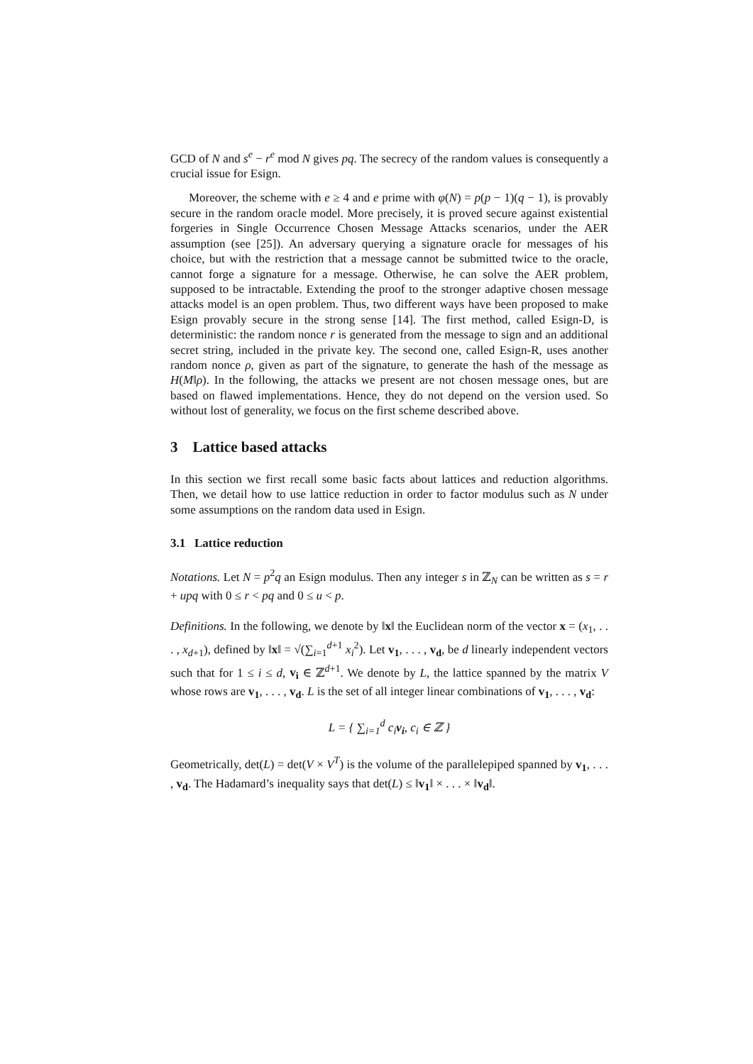GCD of N and s<sup>e</sup> − r<sup>e</sup> mod N gives pq. The secrecy of the random values is consequently a crucial issue for Esign.
Moreover, the scheme with e ≥ 4 and e prime with φ(N) = p(p − 1)(q − 1), is provably secure in the random oracle model. More precisely, it is proved secure against existential forgeries in Single Occurrence Chosen Message Attacks scenarios, under the AER assumption (see [25]). An adversary querying a signature oracle for messages of his choice, but with the restriction that a message cannot be submitted twice to the oracle, cannot forge a signature for a message. Otherwise, he can solve the AER problem, supposed to be intractable. Extending the proof to the stronger adaptive chosen message attacks model is an open problem. Thus, two different ways have been proposed to make Esign provably secure in the strong sense [14]. The first method, called Esign-D, is deterministic: the random nonce r is generated from the message to sign and an additional secret string, included in the private key. The second one, called Esign-R, uses another random nonce ρ, given as part of the signature, to generate the hash of the message as H(M‖ρ). In the following, the attacks we present are not chosen message ones, but are based on flawed implementations. Hence, they do not depend on the version used. So without lost of generality, we focus on the first scheme described above.
3 Lattice based attacks
In this section we first recall some basic facts about lattices and reduction algorithms. Then, we detail how to use lattice reduction in order to factor modulus such as N under some assumptions on the random data used in Esign.
3.1 Lattice reduction
Notations. Let N = p<sup>2</sup>q an Esign modulus. Then any integer s in ℤ<sub>N</sub> can be written as s = r + upq with 0 ≤ r < pq and 0 ≤ u < p.
Definitions. In the following, we denote by ‖x‖ the Euclidean norm of the vector x = (x<sub>1</sub>, . . . , x<sub>d+1</sub>), defined by ‖x‖ = √(∑<sub>i=1</sub><sup>d+1</sup> x<sub>i</sub><sup>2</sup>). Let v<sub>1</sub>, . . . , v<sub>d</sub>, be d linearly independent vectors such that for 1 ≤ i ≤ d, v<sub>i</sub> ∈ ℤ<sup>d+1</sup>. We denote by L, the lattice spanned by the matrix V whose rows are v<sub>1</sub>, . . . , v<sub>d</sub>. L is the set of all integer linear combinations of v<sub>1</sub>, . . . , v<sub>d</sub>:
L = { ∑<sub>i=1</sub><sup>d</sup> c<sub>i</sub>v<sub>i</sub>, c<sub>i</sub> ∈ ℤ }
Geometrically, det(L) = det(V × V<sup>T</sup>) is the volume of the parallelepiped spanned by v<sub>1</sub>, . . . , v<sub>d</sub>. The Hadamard’s inequality says that det(L) ≤ ‖v<sub>1</sub>‖ × . . . × ‖v<sub>d</sub>‖.